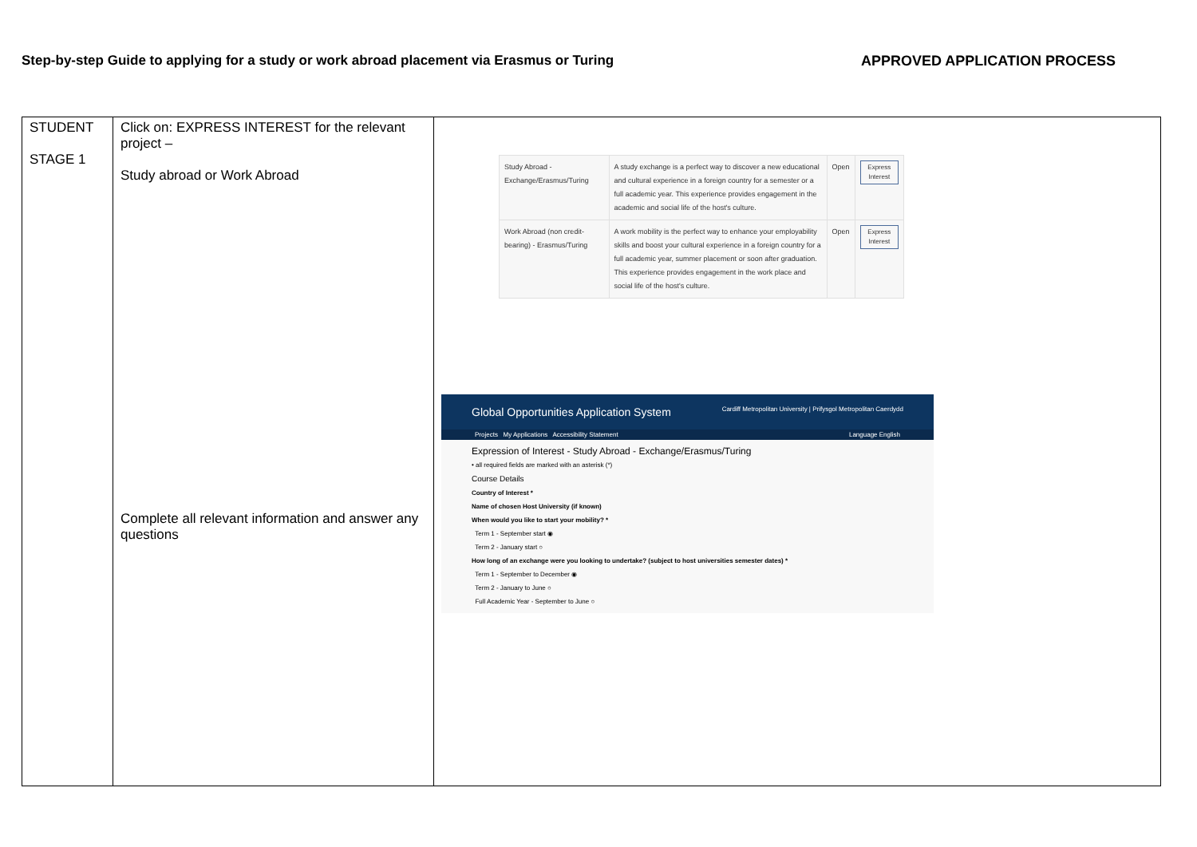Step-by-step Guide to applying for a study or work abroad placement via Erasmus or Turing APPROVED APPLICATION PROCESS
| STUDENT STAGE 1 | Click on: EXPRESS INTEREST for the relevant project – Study abroad or Work Abroad Complete all relevant information and answer any questions | / Study Abroad - Exchange/Erasmus/Turing / A study exchange is a perfect way to discover a new educational and cultural experience in a foreign country for a semester or a full academic year. This experience provides engagement in the academic and social life of the host's culture. / Open / Express Interest / / Work Abroad (non credit-bearing) - Erasmus/Turing / A work mobility is the perfect way to enhance your employability skills and boost your cultural experience in a foreign country for a full academic year, summer placement or soon after graduation. This experience provides engagement in the work place and social life of the host's culture. / Open / Express Interest / Global Opportunities Application System Cardiff Metropolitan University / Prifysgol Metropolitan Caerdydd Projects My Applications Accessibility Statement Language English Expression of Interest - Study Abroad - Exchange/Erasmus/Turing • all required fields are marked with an asterisk (*) Course Details Country of Interest * Name of chosen Host University (if known) When would you like to start your mobility? * Term 1 - September start ◉ Term 2 - January start ○ How long of an exchange were you looking to undertake? (subject to host universities semester dates) * Term 1 - September to December ◉ Term 2 - January to June ○ Full Academic Year - September to June ○ |